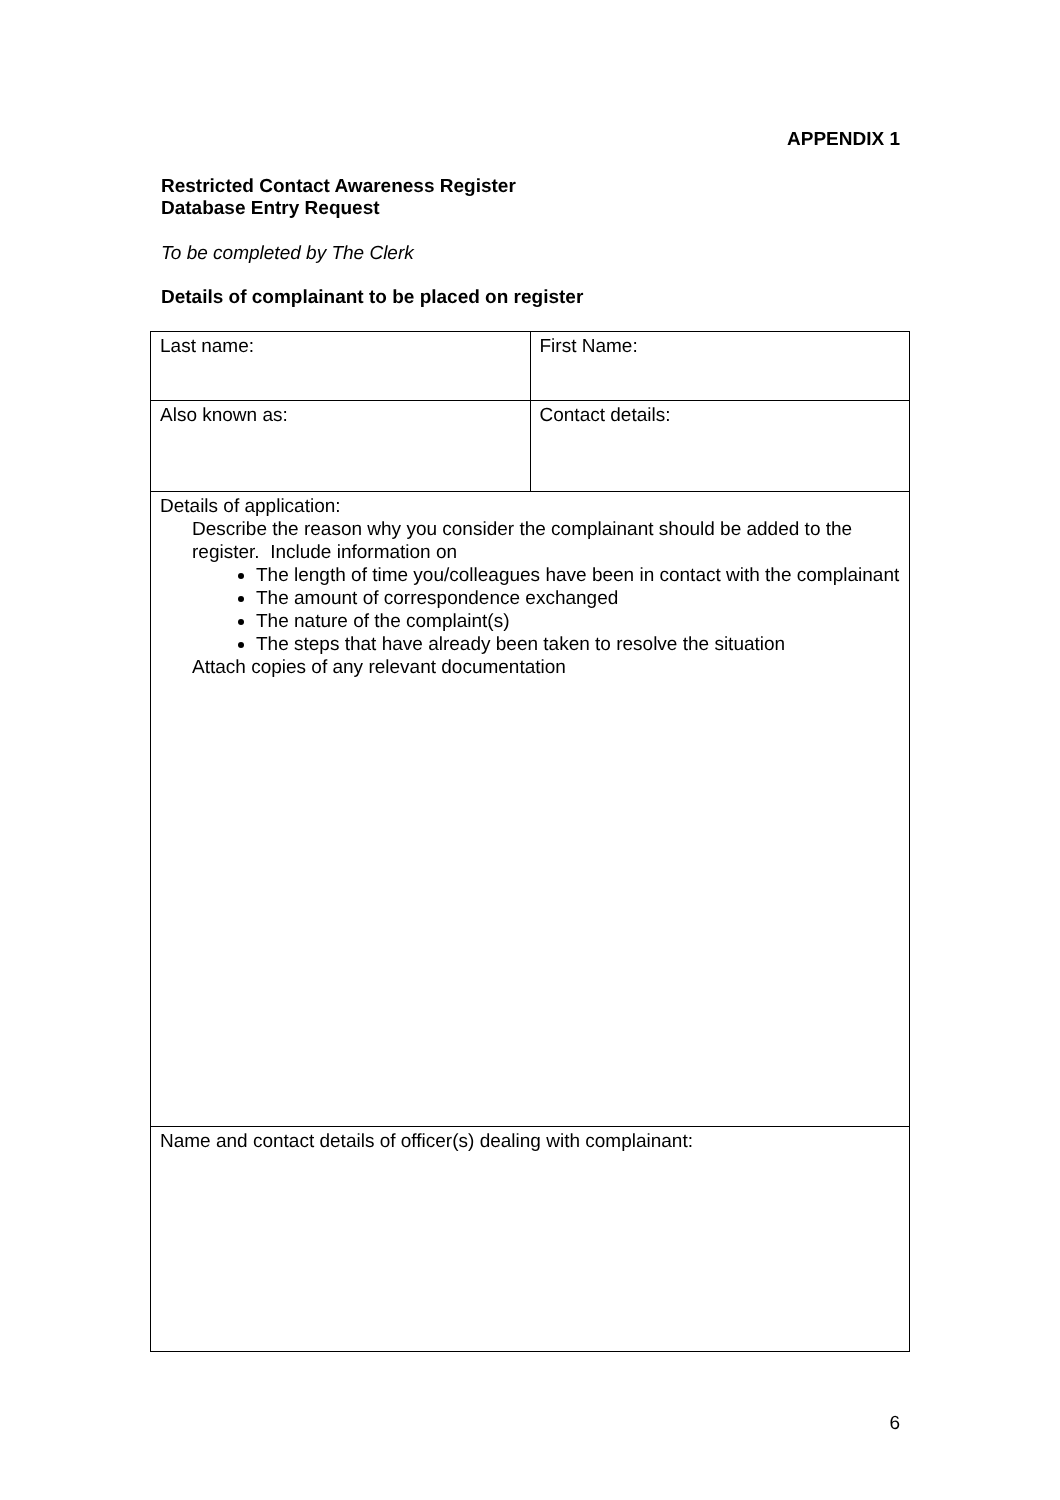APPENDIX 1
Restricted Contact Awareness Register
Database Entry Request
To be completed by The Clerk
Details of complainant to be placed on register
| Last name: | First Name: |
| Also known as: | Contact details: |
| Details of application: Describe the reason why you consider the complainant should be added to the register. Include information on The length of time you/colleagues have been in contact with the complainant The amount of correspondence exchanged The nature of the complaint(s) The steps that have already been taken to resolve the situation Attach copies of any relevant documentation | |
| Name and contact details of officer(s) dealing with complainant: | |
6